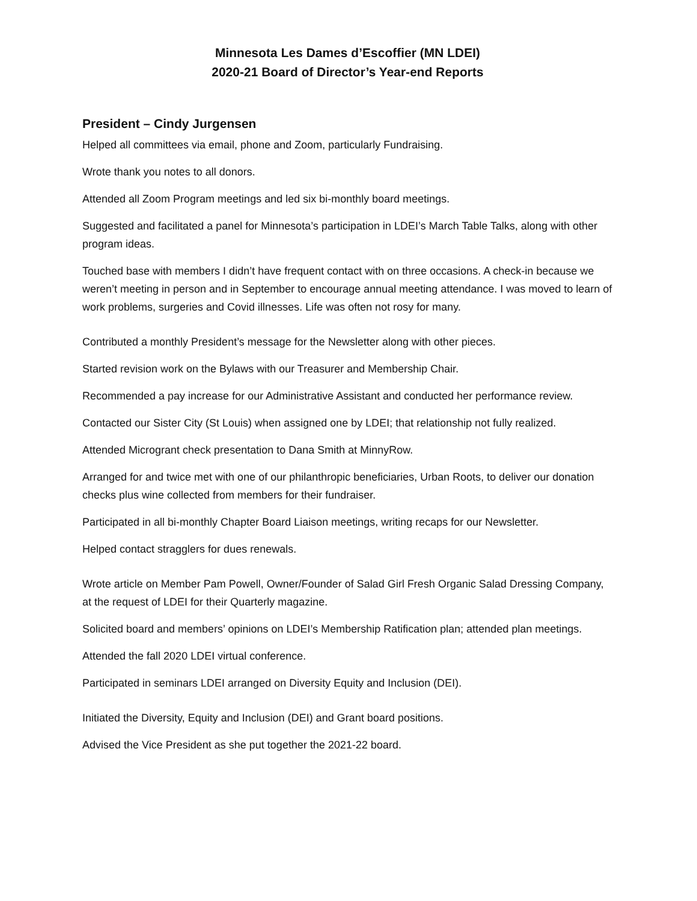Minnesota Les Dames d’Escoffier (MN LDEI)
2020-21 Board of Director’s Year-end Reports
President – Cindy Jurgensen
Helped all committees via email, phone and Zoom, particularly Fundraising.
Wrote thank you notes to all donors.
Attended all Zoom Program meetings and led six bi-monthly board meetings.
Suggested and facilitated a panel for Minnesota’s participation in LDEI’s March Table Talks, along with other program ideas.
Touched base with members I didn’t have frequent contact with on three occasions. A check-in because we weren’t meeting in person and in September to encourage annual meeting attendance. I was moved to learn of work problems, surgeries and Covid illnesses. Life was often not rosy for many.
Contributed a monthly President’s message for the Newsletter along with other pieces.
Started revision work on the Bylaws with our Treasurer and Membership Chair.
Recommended a pay increase for our Administrative Assistant and conducted her performance review.
Contacted our Sister City (St Louis) when assigned one by LDEI; that relationship not fully realized.
Attended Microgrant check presentation to Dana Smith at MinnyRow.
Arranged for and twice met with one of our philanthropic beneficiaries, Urban Roots, to deliver our donation checks plus wine collected from members for their fundraiser.
Participated in all bi-monthly Chapter Board Liaison meetings, writing recaps for our Newsletter.
Helped contact stragglers for dues renewals.
Wrote article on Member Pam Powell, Owner/Founder of Salad Girl Fresh Organic Salad Dressing Company, at the request of LDEI for their Quarterly magazine.
Solicited board and members’ opinions on LDEI’s Membership Ratification plan; attended plan meetings.
Attended the fall 2020 LDEI virtual conference.
Participated in seminars LDEI arranged on Diversity Equity and Inclusion (DEI).
Initiated the Diversity, Equity and Inclusion (DEI) and Grant board positions.
Advised the Vice President as she put together the 2021-22 board.